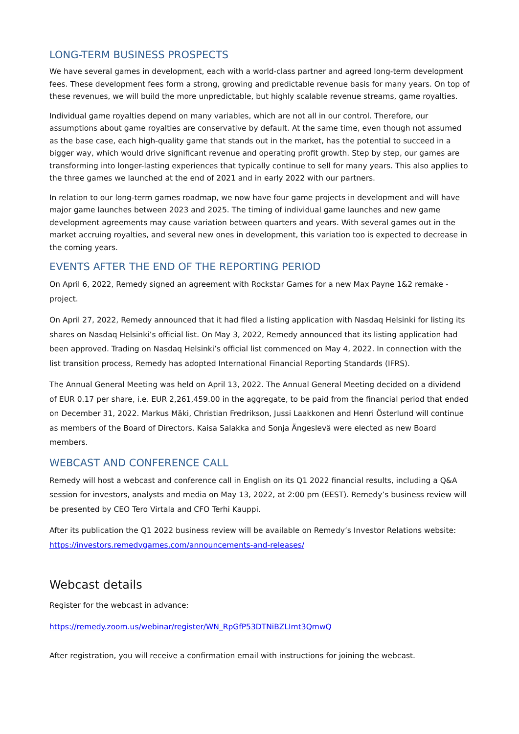LONG-TERM BUSINESS PROSPECTS
We have several games in development, each with a world-class partner and agreed long-term development fees. These development fees form a strong, growing and predictable revenue basis for many years. On top of these revenues, we will build the more unpredictable, but highly scalable revenue streams, game royalties.
Individual game royalties depend on many variables, which are not all in our control. Therefore, our assumptions about game royalties are conservative by default. At the same time, even though not assumed as the base case, each high-quality game that stands out in the market, has the potential to succeed in a bigger way, which would drive significant revenue and operating profit growth. Step by step, our games are transforming into longer-lasting experiences that typically continue to sell for many years. This also applies to the three games we launched at the end of 2021 and in early 2022 with our partners.
In relation to our long-term games roadmap, we now have four game projects in development and will have major game launches between 2023 and 2025. The timing of individual game launches and new game development agreements may cause variation between quarters and years. With several games out in the market accruing royalties, and several new ones in development, this variation too is expected to decrease in the coming years.
EVENTS AFTER THE END OF THE REPORTING PERIOD
On April 6, 2022, Remedy signed an agreement with Rockstar Games for a new Max Payne 1&2 remake -project.
On April 27, 2022, Remedy announced that it had filed a listing application with Nasdaq Helsinki for listing its shares on Nasdaq Helsinki’s official list. On May 3, 2022, Remedy announced that its listing application had been approved. Trading on Nasdaq Helsinki’s official list commenced on May 4, 2022. In connection with the list transition process, Remedy has adopted International Financial Reporting Standards (IFRS).
The Annual General Meeting was held on April 13, 2022. The Annual General Meeting decided on a dividend of EUR 0.17 per share, i.e. EUR 2,261,459.00 in the aggregate, to be paid from the financial period that ended on December 31, 2022. Markus Mäki, Christian Fredrikson, Jussi Laakkonen and Henri Österlund will continue as members of the Board of Directors. Kaisa Salakka and Sonja Ängeslevä were elected as new Board members.
WEBCAST AND CONFERENCE CALL
Remedy will host a webcast and conference call in English on its Q1 2022 financial results, including a Q&A session for investors, analysts and media on May 13, 2022, at 2:00 pm (EEST). Remedy’s business review will be presented by CEO Tero Virtala and CFO Terhi Kauppi.
After its publication the Q1 2022 business review will be available on Remedy’s Investor Relations website: https://investors.remedygames.com/announcements-and-releases/
Webcast details
Register for the webcast in advance:
https://remedy.zoom.us/webinar/register/WN_RpGfP53DTNiBZLImt3QmwQ
After registration, you will receive a confirmation email with instructions for joining the webcast.